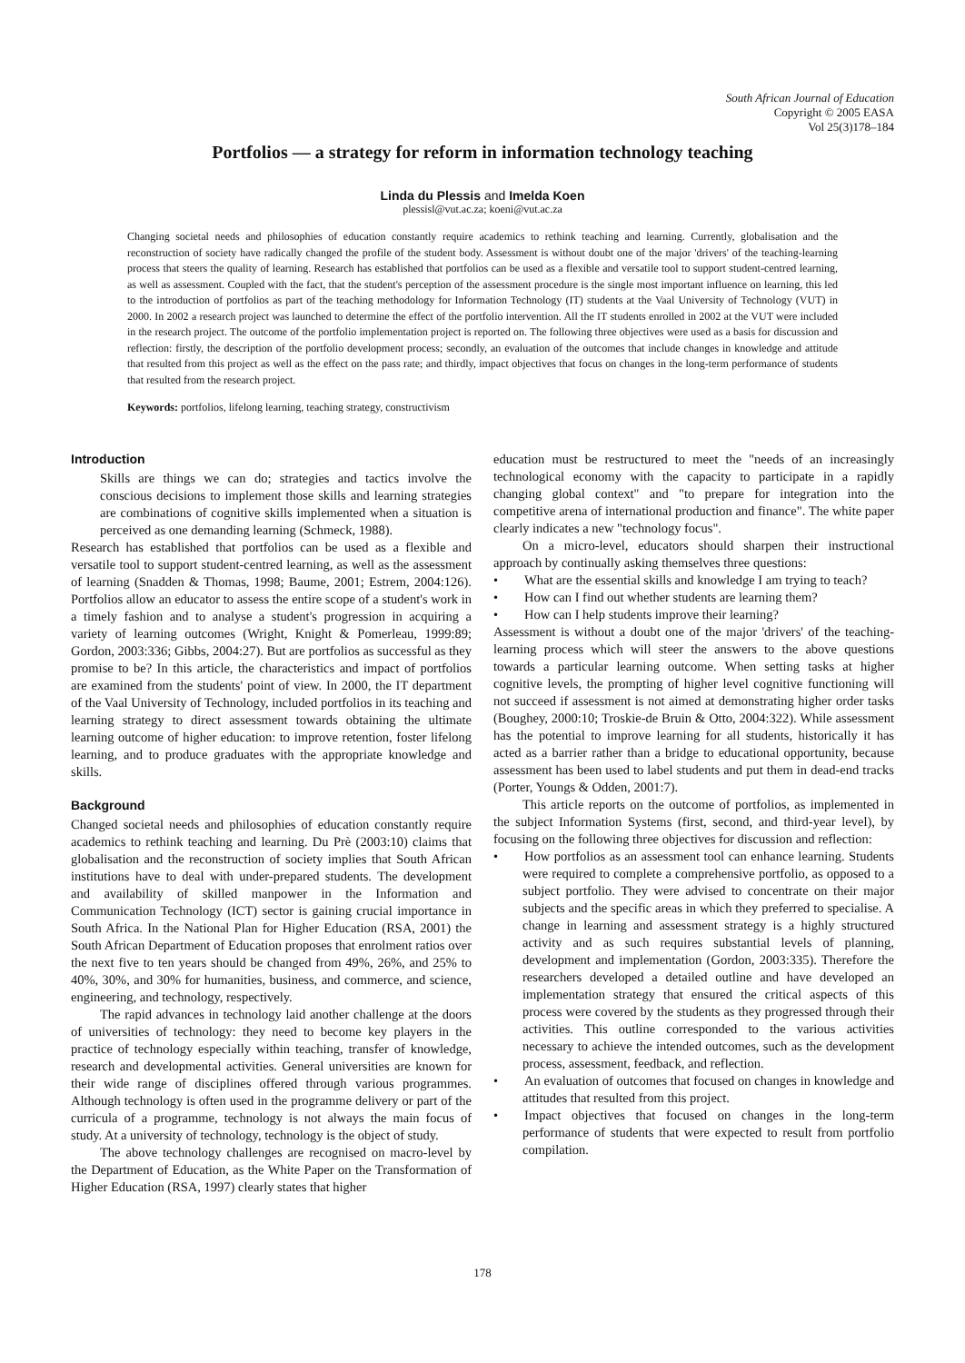South African Journal of Education
Copyright © 2005 EASA
Vol 25(3)178–184
Portfolios — a strategy for reform in information technology teaching
Linda du Plessis and Imelda Koen
plessisl@vut.ac.za; koeni@vut.ac.za
Changing societal needs and philosophies of education constantly require academics to rethink teaching and learning. Currently, globalisation and the reconstruction of society have radically changed the profile of the student body. Assessment is without doubt one of the major 'drivers' of the teaching-learning process that steers the quality of learning. Research has established that portfolios can be used as a flexible and versatile tool to support student-centred learning, as well as assessment. Coupled with the fact, that the student's perception of the assessment procedure is the single most important influence on learning, this led to the introduction of portfolios as part of the teaching methodology for Information Technology (IT) students at the Vaal University of Technology (VUT) in 2000. In 2002 a research project was launched to determine the effect of the portfolio intervention. All the IT students enrolled in 2002 at the VUT were included in the research project. The outcome of the portfolio implementation project is reported on. The following three objectives were used as a basis for discussion and reflection: firstly, the description of the portfolio development process; secondly, an evaluation of the outcomes that include changes in knowledge and attitude that resulted from this project as well as the effect on the pass rate; and thirdly, impact objectives that focus on changes in the long-term performance of students that resulted from the research project.
Keywords: portfolios, lifelong learning, teaching strategy, constructivism
Introduction
Skills are things we can do; strategies and tactics involve the conscious decisions to implement those skills and learning strategies are combinations of cognitive skills implemented when a situation is perceived as one demanding learning (Schmeck, 1988).
Research has established that portfolios can be used as a flexible and versatile tool to support student-centred learning, as well as the assessment of learning (Snadden & Thomas, 1998; Baume, 2001; Estrem, 2004:126). Portfolios allow an educator to assess the entire scope of a student's work in a timely fashion and to analyse a student's progression in acquiring a variety of learning outcomes (Wright, Knight & Pomerleau, 1999:89; Gordon, 2003:336; Gibbs, 2004:27). But are portfolios as successful as they promise to be? In this article, the characteristics and impact of portfolios are examined from the students' point of view. In 2000, the IT department of the Vaal University of Technology, included portfolios in its teaching and learning strategy to direct assessment towards obtaining the ultimate learning outcome of higher education: to improve retention, foster lifelong learning, and to produce graduates with the appropriate knowledge and skills.
Background
Changed societal needs and philosophies of education constantly require academics to rethink teaching and learning. Du Prè (2003:10) claims that globalisation and the reconstruction of society implies that South African institutions have to deal with under-prepared students. The development and availability of skilled manpower in the Information and Communication Technology (ICT) sector is gaining crucial importance in South Africa. In the National Plan for Higher Education (RSA, 2001) the South African Department of Education proposes that enrolment ratios over the next five to ten years should be changed from 49%, 26%, and 25% to 40%, 30%, and 30% for humanities, business, and commerce, and science, engineering, and technology, respectively.
The rapid advances in technology laid another challenge at the doors of universities of technology: they need to become key players in the practice of technology especially within teaching, transfer of knowledge, research and developmental activities. General universities are known for their wide range of disciplines offered through various programmes. Although technology is often used in the programme delivery or part of the curricula of a programme, technology is not always the main focus of study. At a university of technology, technology is the object of study.
The above technology challenges are recognised on macro-level by the Department of Education, as the White Paper on the Transformation of Higher Education (RSA, 1997) clearly states that higher
education must be restructured to meet the "needs of an increasingly technological economy with the capacity to participate in a rapidly changing global context" and "to prepare for integration into the competitive arena of international production and finance". The white paper clearly indicates a new "technology focus".
On a micro-level, educators should sharpen their instructional approach by continually asking themselves three questions:
•  What are the essential skills and knowledge I am trying to teach?
•  How can I find out whether students are learning them?
•  How can I help students improve their learning?
Assessment is without a doubt one of the major 'drivers' of the teaching-learning process which will steer the answers to the above questions towards a particular learning outcome. When setting tasks at higher cognitive levels, the prompting of higher level cognitive functioning will not succeed if assessment is not aimed at demonstrating higher order tasks (Boughey, 2000:10; Troskie-de Bruin & Otto, 2004:322). While assessment has the potential to improve learning for all students, historically it has acted as a barrier rather than a bridge to educational opportunity, because assessment has been used to label students and put them in dead-end tracks (Porter, Youngs & Odden, 2001:7).
This article reports on the outcome of portfolios, as implemented in the subject Information Systems (first, second, and third-year level), by focusing on the following three objectives for discussion and reflection:
•  How portfolios as an assessment tool can enhance learning. Students were required to complete a comprehensive portfolio, as opposed to a subject portfolio. They were advised to concentrate on their major subjects and the specific areas in which they preferred to specialise. A change in learning and assessment strategy is a highly structured activity and as such requires substantial levels of planning, development and implementation (Gordon, 2003:335). Therefore the researchers developed a detailed outline and have developed an implementation strategy that ensured the critical aspects of this process were covered by the students as they progressed through their activities. This outline corresponded to the various activities necessary to achieve the intended outcomes, such as the development process, assessment, feedback, and reflection.
•  An evaluation of outcomes that focused on changes in knowledge and attitudes that resulted from this project.
•  Impact objectives that focused on changes in the long-term performance of students that were expected to result from portfolio compilation.
178